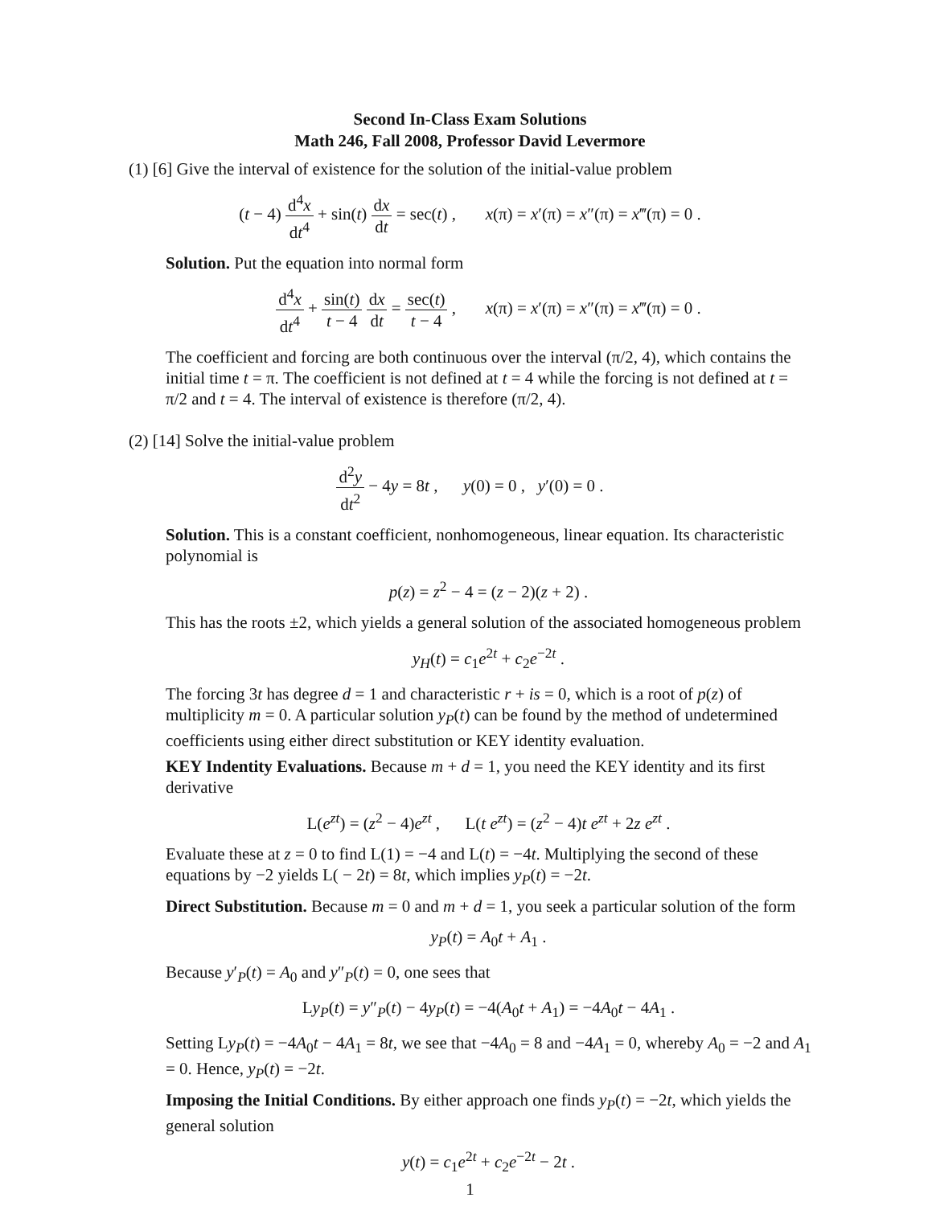Second In-Class Exam Solutions
Math 246, Fall 2008, Professor David Levermore
(1) [6] Give the interval of existence for the solution of the initial-value problem
(t − 4) d<sup>4</sup>x dt<sup>4</sup> + sin(t) dx dt = sec(t) , x(π) = x′(π) = x″(π) = x‴(π) = 0 .
Solution. Put the equation into normal form
d<sup>4</sup>x dt<sup>4</sup> + sin(t) t − 4 dx dt = sec(t) t − 4 , x(π) = x′(π) = x″(π) = x‴(π) = 0 .
The coefficient and forcing are both continuous over the interval (π/2, 4), which contains the initial time t = π. The coefficient is not defined at t = 4 while the forcing is not defined at t = π/2 and t = 4. The interval of existence is therefore (π/2, 4).
(2) [14] Solve the initial-value problem
d<sup>2</sup>y dt<sup>2</sup> − 4y = 8t , y(0) = 0 , y′(0) = 0 .
Solution. This is a constant coefficient, nonhomogeneous, linear equation. Its characteristic polynomial is
p(z) = z<sup>2</sup> − 4 = (z − 2)(z + 2) .
This has the roots ±2, which yields a general solution of the associated homogeneous problem
y<sub>H</sub>(t) = c<sub>1</sub>e<sup>2t</sup> + c<sub>2</sub>e<sup>−2t</sup> .
The forcing 3t has degree d = 1 and characteristic r + is = 0, which is a root of p(z) of multiplicity m = 0. A particular solution y<sub>P</sub>(t) can be found by the method of undetermined coefficients using either direct substitution or KEY identity evaluation.
KEY Indentity Evaluations. Because m + d = 1, you need the KEY identity and its first derivative
L(e<sup>zt</sup>) = (z<sup>2</sup> − 4)e<sup>zt</sup> , L(t e<sup>zt</sup>) = (z<sup>2</sup> − 4)t e<sup>zt</sup> + 2z e<sup>zt</sup> .
Evaluate these at z = 0 to find L(1) = −4 and L(t) = −4t. Multiplying the second of these equations by −2 yields L( − 2t) = 8t, which implies y<sub>P</sub>(t) = −2t.
Direct Substitution. Because m = 0 and m + d = 1, you seek a particular solution of the form
y<sub>P</sub>(t) = A<sub>0</sub>t + A<sub>1</sub> .
Because y′<sub>P</sub>(t) = A<sub>0</sub> and y″<sub>P</sub>(t) = 0, one sees that
Ly<sub>P</sub>(t) = y″<sub>P</sub>(t) − 4y<sub>P</sub>(t) = −4(A<sub>0</sub>t + A<sub>1</sub>) = −4A<sub>0</sub>t − 4A<sub>1</sub> .
Setting Ly<sub>P</sub>(t) = −4A<sub>0</sub>t − 4A<sub>1</sub> = 8t, we see that −4A<sub>0</sub> = 8 and −4A<sub>1</sub> = 0, whereby A<sub>0</sub> = −2 and A<sub>1</sub> = 0. Hence, y<sub>P</sub>(t) = −2t.
Imposing the Initial Conditions. By either approach one finds y<sub>P</sub>(t) = −2t, which yields the general solution
y(t) = c<sub>1</sub>e<sup>2t</sup> + c<sub>2</sub>e<sup>−2t</sup> − 2t .
1